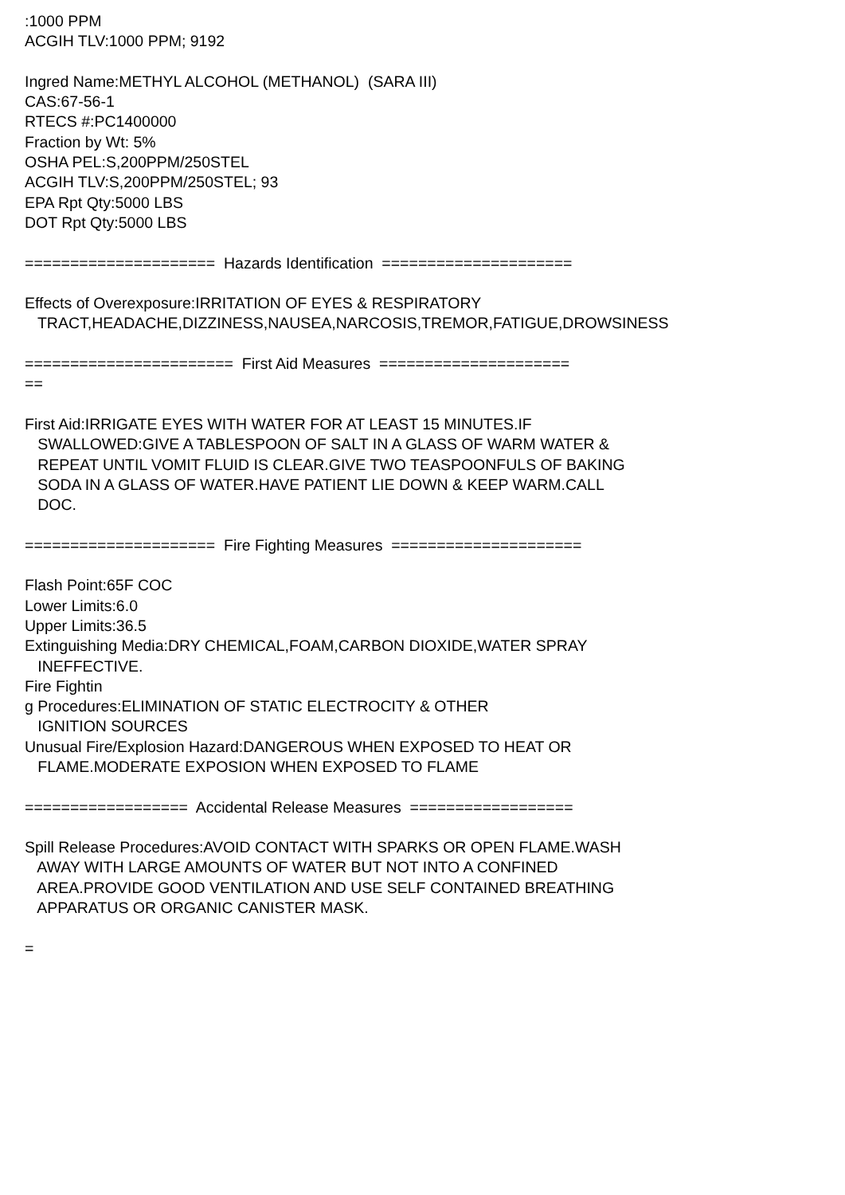:1000 PPM ACGIH TLV:1000 PPM; 9192 Ingred Name:METHYL ALCOHOL (METHANOL) (SARA III) CAS:67-56-1 RTECS #:PC1400000 Fraction by Wt: 5% OSHA PEL:S,200PPM/250STEL ACGIH TLV:S,200PPM/250STEL; 93 EPA Rpt Qty:5000 LBS DOT Rpt Qty:5000 LBS ===================== Hazards Identification ===================== Effects of Overexposure:IRRITATION OF EYES & RESPIRATORY TRACT,HEADACHE,DIZZINESS,NAUSEA,NARCOSIS,TREMOR,FATIGUE,DROWSINESS ======================= First Aid Measures ===================== == First Aid:IRRIGATE EYES WITH WATER FOR AT LEAST 15 MINUTES.IF SWALLOWED:GIVE A TABLESPOON OF SALT IN A GLASS OF WARM WATER & REPEAT UNTIL VOMIT FLUID IS CLEAR.GIVE TWO TEASPOONFULS OF BAKING SODA IN A GLASS OF WATER.HAVE PATIENT LIE DOWN & KEEP WARM.CALL DOC. ===================== Fire Fighting Measures ===================== Flash Point:65F COC Lower Limits:6.0 Upper Limits:36.5 Extinguishing Media:DRY CHEMICAL,FOAM,CARBON DIOXIDE,WATER SPRAY INEFFECTIVE. Fire Fightin g Procedures:ELIMINATION OF STATIC ELECTROCITY & OTHER IGNITION SOURCES Unusual Fire/Explosion Hazard:DANGEROUS WHEN EXPOSED TO HEAT OR FLAME.MODERATE EXPOSION WHEN EXPOSED TO FLAME ================== Accidental Release Measures ================== Spill Release Procedures:AVOID CONTACT WITH SPARKS OR OPEN FLAME.WASH AWAY WITH LARGE AMOUNTS OF WATER BUT NOT INTO A CONFINED AREA.PROVIDE GOOD VENTILATION AND USE SELF CONTAINED BREATHING APPARATUS OR ORGANIC CANISTER MASK. =